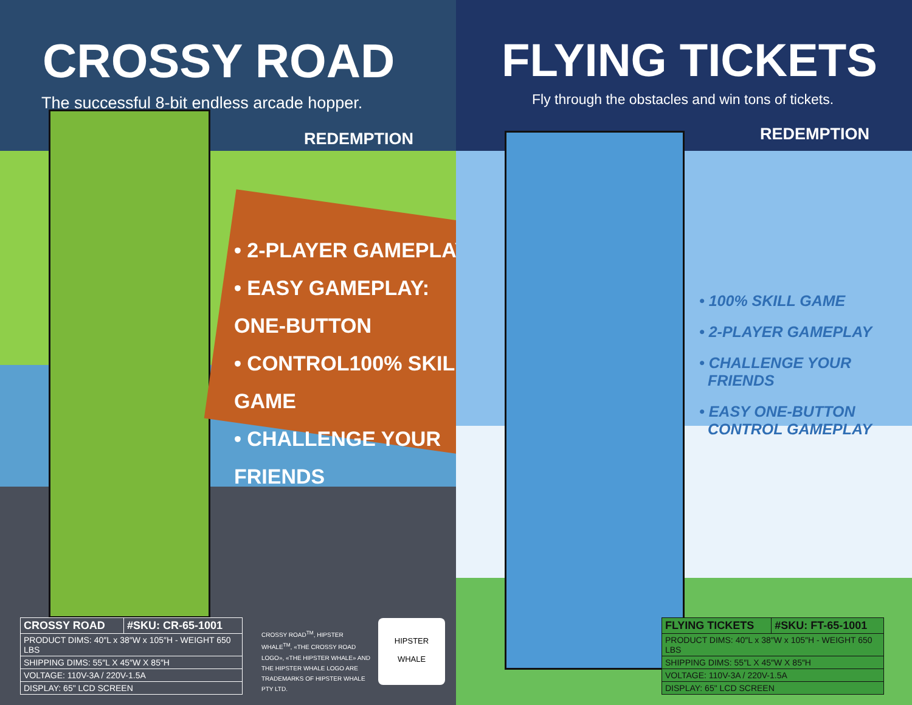CROSSY ROAD
The successful 8-bit endless arcade hopper.
REDEMPTION
• 2-PLAYER GAMEPLAY
• EASY GAMEPLAY: ONE-BUTTON
• CONTROL100% SKILL GAME
• CHALLENGE YOUR FRIENDS
| CROSSY ROAD | #SKU: CR-65-1001 |
| PRODUCT DIMS: 40″L x 38″W x 105″H - WEIGHT 650 LBS | |
| SHIPPING DIMS: 55″L X 45″W X 85″H | |
| VOLTAGE: 110V-3A / 220V-1.5A | |
| DISPLAY: 65" LCD SCREEN | |
CROSSY ROAD<sup>TM</sup>, HIPSTER WHALE<sup>TM</sup>, «THE CROSSY ROAD LOGO», «THE HIPSTER WHALE» AND THE HIPSTER WHALE LOGO ARE TRADEMARKS OF HIPSTER WHALE PTY LTD.
HIPSTER
WHALE
FLYING TICKETS
Fly through the obstacles and win tons of tickets.
REDEMPTION
• 100% SKILL GAME
• 2-PLAYER GAMEPLAY
• CHALLENGE YOUR
FRIENDS
• EASY ONE-BUTTON
CONTROL GAMEPLAY
| FLYING TICKETS | #SKU: FT-65-1001 |
| PRODUCT DIMS: 40″L x 38″W x 105″H - WEIGHT 650 LBS | |
| SHIPPING DIMS: 55″L X 45″W X 85″H | |
| VOLTAGE: 110V-3A / 220V-1.5A | |
| DISPLAY: 65" LCD SCREEN | |